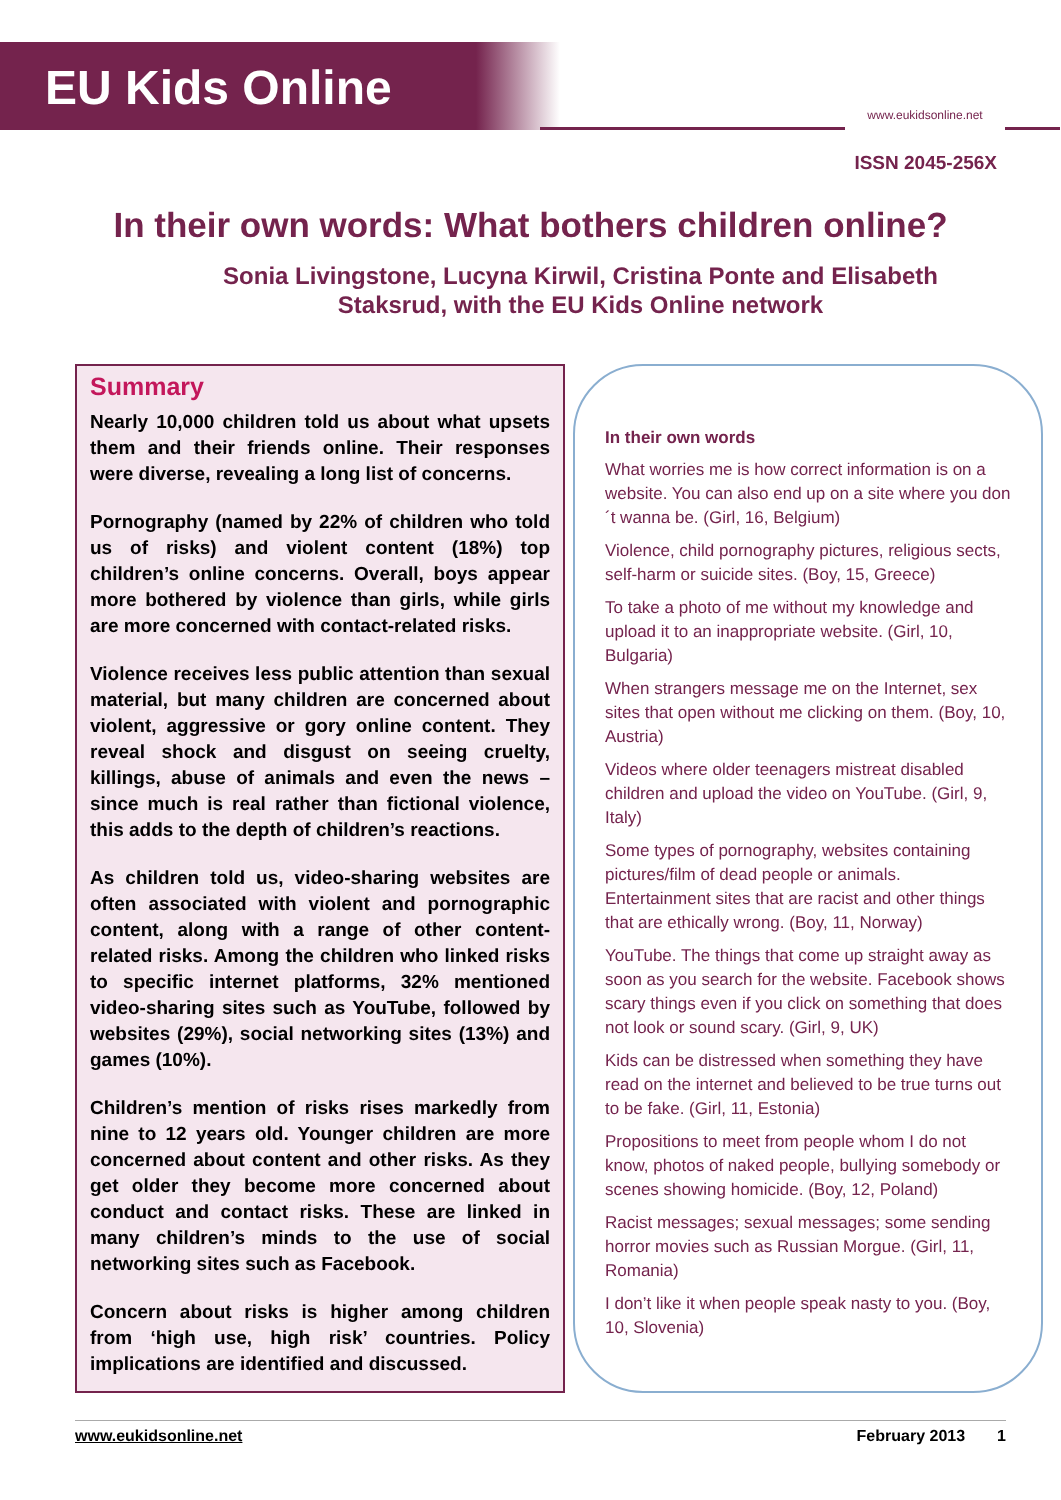EU Kids Online
www.eukidsonline.net
ISSN 2045-256X
In their own words: What bothers children online?
Sonia Livingstone, Lucyna Kirwil, Cristina Ponte and Elisabeth
Staksrud, with the EU Kids Online network
Summary
Nearly 10,000 children told us about what upsets them and their friends online. Their responses were diverse, revealing a long list of concerns.
Pornography (named by 22% of children who told us of risks) and violent content (18%) top children’s online concerns. Overall, boys appear more bothered by violence than girls, while girls are more concerned with contact-related risks.
Violence receives less public attention than sexual material, but many children are concerned about violent, aggressive or gory online content. They reveal shock and disgust on seeing cruelty, killings, abuse of animals and even the news – since much is real rather than fictional violence, this adds to the depth of children’s reactions.
As children told us, video-sharing websites are often associated with violent and pornographic content, along with a range of other content-related risks. Among the children who linked risks to specific internet platforms, 32% mentioned video-sharing sites such as YouTube, followed by websites (29%), social networking sites (13%) and games (10%).
Children’s mention of risks rises markedly from nine to 12 years old. Younger children are more concerned about content and other risks. As they get older they become more concerned about conduct and contact risks. These are linked in many children’s minds to the use of social networking sites such as Facebook.
Concern about risks is higher among children from ‘high use, high risk’ countries. Policy implications are identified and discussed.
In their own words
What worries me is how correct information is on a website. You can also end up on a site where you don´t wanna be. (Girl, 16, Belgium)
Violence, child pornography pictures, religious sects, self-harm or suicide sites. (Boy, 15, Greece)
To take a photo of me without my knowledge and upload it to an inappropriate website. (Girl, 10, Bulgaria)
When strangers message me on the Internet, sex sites that open without me clicking on them. (Boy, 10, Austria)
Videos where older teenagers mistreat disabled children and upload the video on YouTube. (Girl, 9, Italy)
Some types of pornography, websites containing pictures/film of dead people or animals. Entertainment sites that are racist and other things that are ethically wrong. (Boy, 11, Norway)
YouTube. The things that come up straight away as soon as you search for the website. Facebook shows scary things even if you click on something that does not look or sound scary. (Girl, 9, UK)
Kids can be distressed when something they have read on the internet and believed to be true turns out to be fake. (Girl, 11, Estonia)
Propositions to meet from people whom I do not know, photos of naked people, bullying somebody or scenes showing homicide. (Boy, 12, Poland)
Racist messages; sexual messages; some sending horror movies such as Russian Morgue. (Girl, 11, Romania)
I don’t like it when people speak nasty to you. (Boy, 10, Slovenia)
www.eukidsonline.net February 2013 1